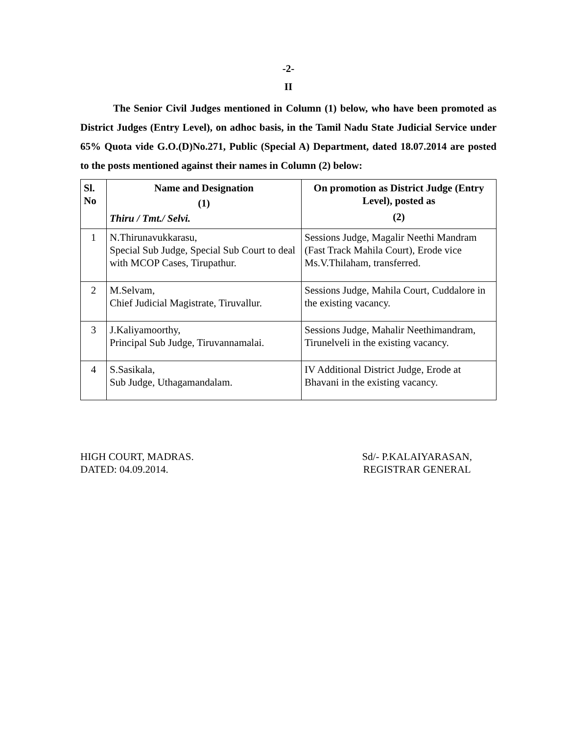-2-
II
The Senior Civil Judges mentioned in Column (1) below, who have been promoted as District Judges (Entry Level), on adhoc basis, in the Tamil Nadu State Judicial Service under 65% Quota vide G.O.(D)No.271, Public (Special A) Department, dated 18.07.2014 are posted to the posts mentioned against their names in Column (2) below:
| Sl. No | Name and Designation (1) Thiru / Tmt./ Selvi. | On promotion as District Judge (Entry Level), posted as (2) |
| --- | --- | --- |
| 1 | N.Thirunavukkarasu, Special Sub Judge, Special Sub Court to deal with MCOP Cases, Tirupathur. | Sessions Judge, Magalir Neethi Mandram (Fast Track Mahila Court), Erode vice Ms.V.Thilaham, transferred. |
| 2 | M.Selvam, Chief Judicial Magistrate, Tiruvallur. | Sessions Judge, Mahila Court, Cuddalore in the existing vacancy. |
| 3 | J.Kaliyamoorthy, Principal Sub Judge, Tiruvannamalai. | Sessions Judge, Mahalir Neethimandram, Tirunelveli in the existing vacancy. |
| 4 | S.Sasikala, Sub Judge, Uthagamandalam. | IV Additional District Judge, Erode at Bhavani in the existing vacancy. |
HIGH COURT, MADRAS.
DATED: 04.09.2014.
Sd/- P.KALAIYARASAN,
REGISTRAR GENERAL